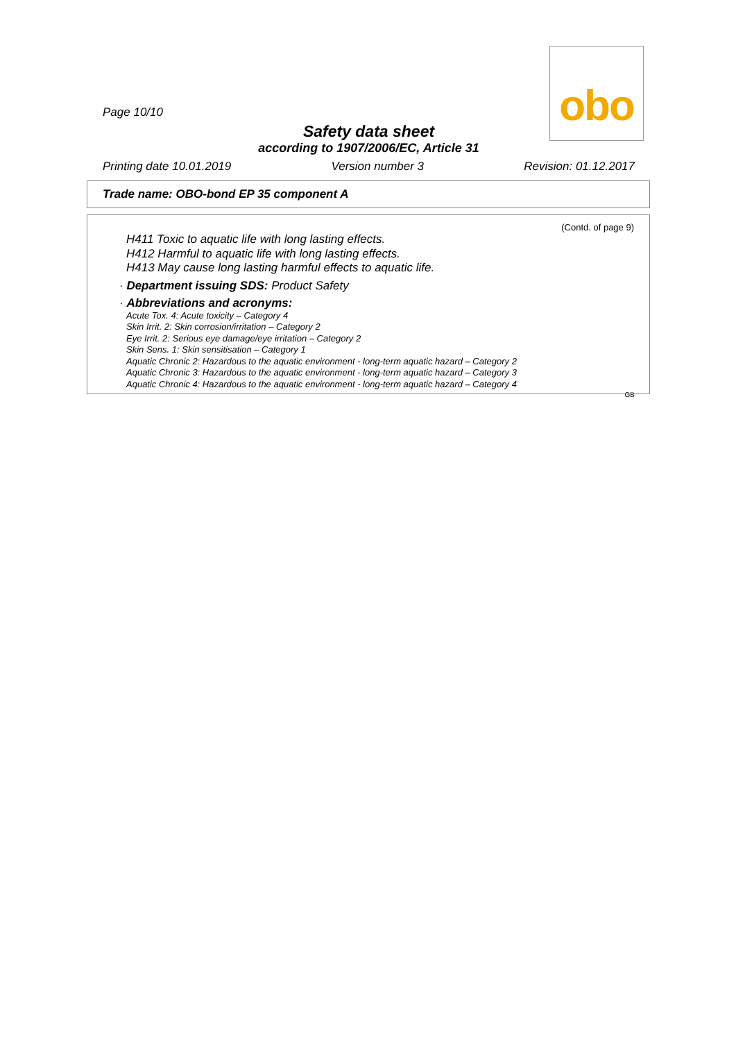obo
Page 10/10
Safety data sheet
according to 1907/2006/EC, Article 31
Printing date 10.01.2019 Version number 3 Revision: 01.12.2017
Trade name: OBO-bond EP 35 component A
(Contd. of page 9)
H411 Toxic to aquatic life with long lasting effects.
H412 Harmful to aquatic life with long lasting effects.
H413 May cause long lasting harmful effects to aquatic life.
· Department issuing SDS: Product Safety
· Abbreviations and acronyms:
Acute Tox. 4: Acute toxicity – Category 4
Skin Irrit. 2: Skin corrosion/irritation – Category 2
Eye Irrit. 2: Serious eye damage/eye irritation – Category 2
Skin Sens. 1: Skin sensitisation – Category 1
Aquatic Chronic 2: Hazardous to the aquatic environment - long-term aquatic hazard – Category 2
Aquatic Chronic 3: Hazardous to the aquatic environment - long-term aquatic hazard – Category 3
Aquatic Chronic 4: Hazardous to the aquatic environment - long-term aquatic hazard – Category 4
GB